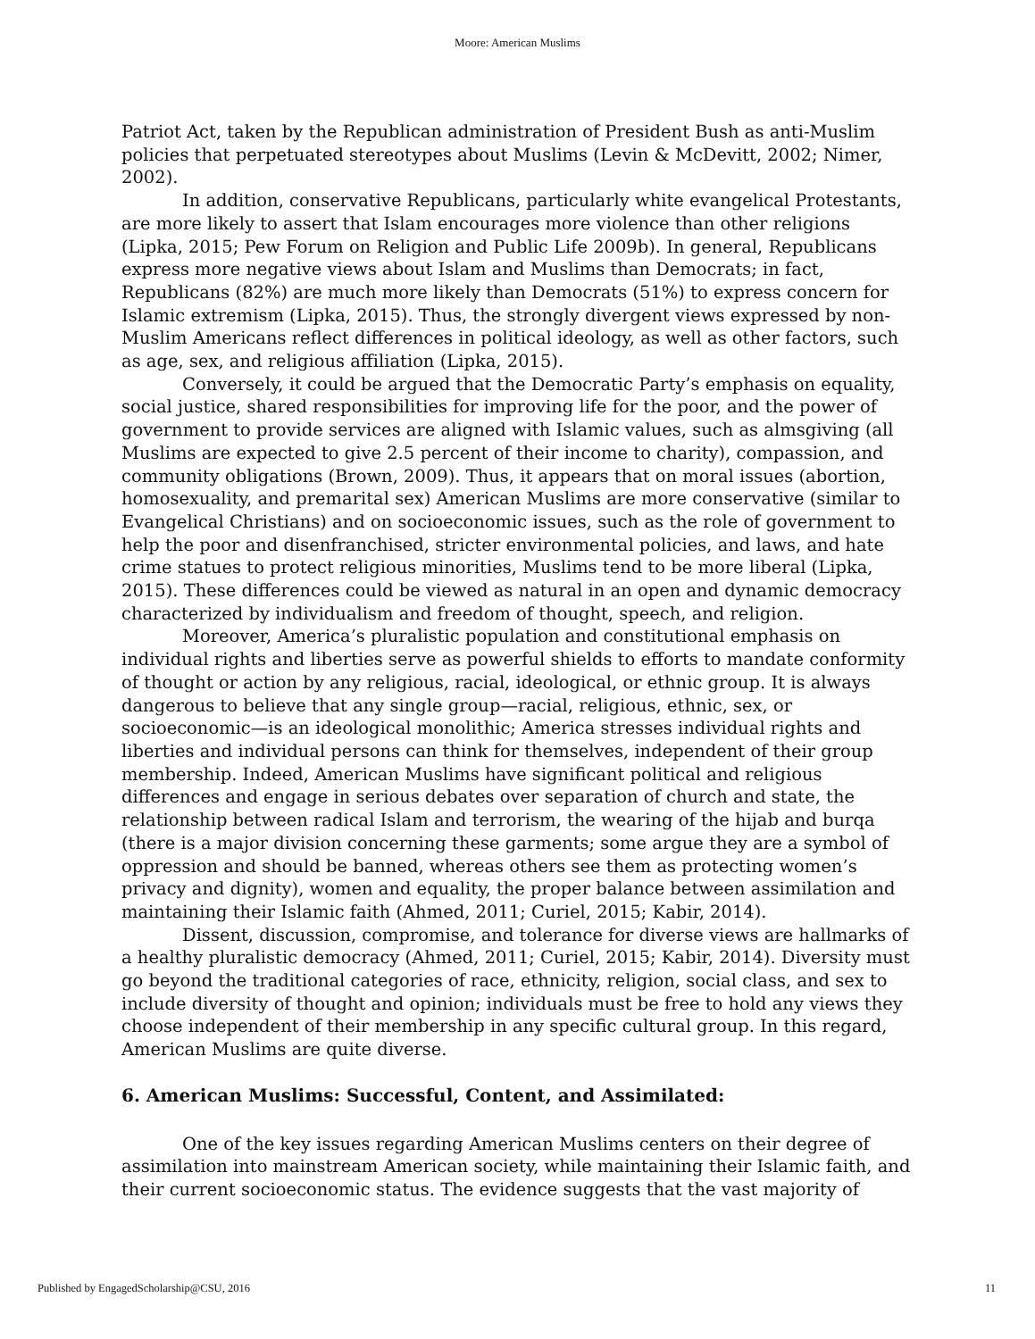Moore: American Muslims
Patriot Act, taken by the Republican administration of President Bush as anti-Muslim policies that perpetuated stereotypes about Muslims (Levin & McDevitt, 2002; Nimer, 2002).
In addition, conservative Republicans, particularly white evangelical Protestants, are more likely to assert that Islam encourages more violence than other religions (Lipka, 2015; Pew Forum on Religion and Public Life 2009b). In general, Republicans express more negative views about Islam and Muslims than Democrats; in fact, Republicans (82%) are much more likely than Democrats (51%) to express concern for Islamic extremism (Lipka, 2015). Thus, the strongly divergent views expressed by non-Muslim Americans reflect differences in political ideology, as well as other factors, such as age, sex, and religious affiliation (Lipka, 2015).
Conversely, it could be argued that the Democratic Party’s emphasis on equality, social justice, shared responsibilities for improving life for the poor, and the power of government to provide services are aligned with Islamic values, such as almsgiving (all Muslims are expected to give 2.5 percent of their income to charity), compassion, and community obligations (Brown, 2009). Thus, it appears that on moral issues (abortion, homosexuality, and premarital sex) American Muslims are more conservative (similar to Evangelical Christians) and on socioeconomic issues, such as the role of government to help the poor and disenfranchised, stricter environmental policies, and laws, and hate crime statues to protect religious minorities, Muslims tend to be more liberal (Lipka, 2015). These differences could be viewed as natural in an open and dynamic democracy characterized by individualism and freedom of thought, speech, and religion.
Moreover, America’s pluralistic population and constitutional emphasis on individual rights and liberties serve as powerful shields to efforts to mandate conformity of thought or action by any religious, racial, ideological, or ethnic group. It is always dangerous to believe that any single group—racial, religious, ethnic, sex, or socioeconomic—is an ideological monolithic; America stresses individual rights and liberties and individual persons can think for themselves, independent of their group membership. Indeed, American Muslims have significant political and religious differences and engage in serious debates over separation of church and state, the relationship between radical Islam and terrorism, the wearing of the hijab and burqa (there is a major division concerning these garments; some argue they are a symbol of oppression and should be banned, whereas others see them as protecting women’s privacy and dignity), women and equality, the proper balance between assimilation and maintaining their Islamic faith (Ahmed, 2011; Curiel, 2015; Kabir, 2014).
Dissent, discussion, compromise, and tolerance for diverse views are hallmarks of a healthy pluralistic democracy (Ahmed, 2011; Curiel, 2015; Kabir, 2014). Diversity must go beyond the traditional categories of race, ethnicity, religion, social class, and sex to include diversity of thought and opinion; individuals must be free to hold any views they choose independent of their membership in any specific cultural group. In this regard, American Muslims are quite diverse.
6. American Muslims: Successful, Content, and Assimilated:
One of the key issues regarding American Muslims centers on their degree of assimilation into mainstream American society, while maintaining their Islamic faith, and their current socioeconomic status. The evidence suggests that the vast majority of
Published by EngagedScholarship@CSU, 2016 11